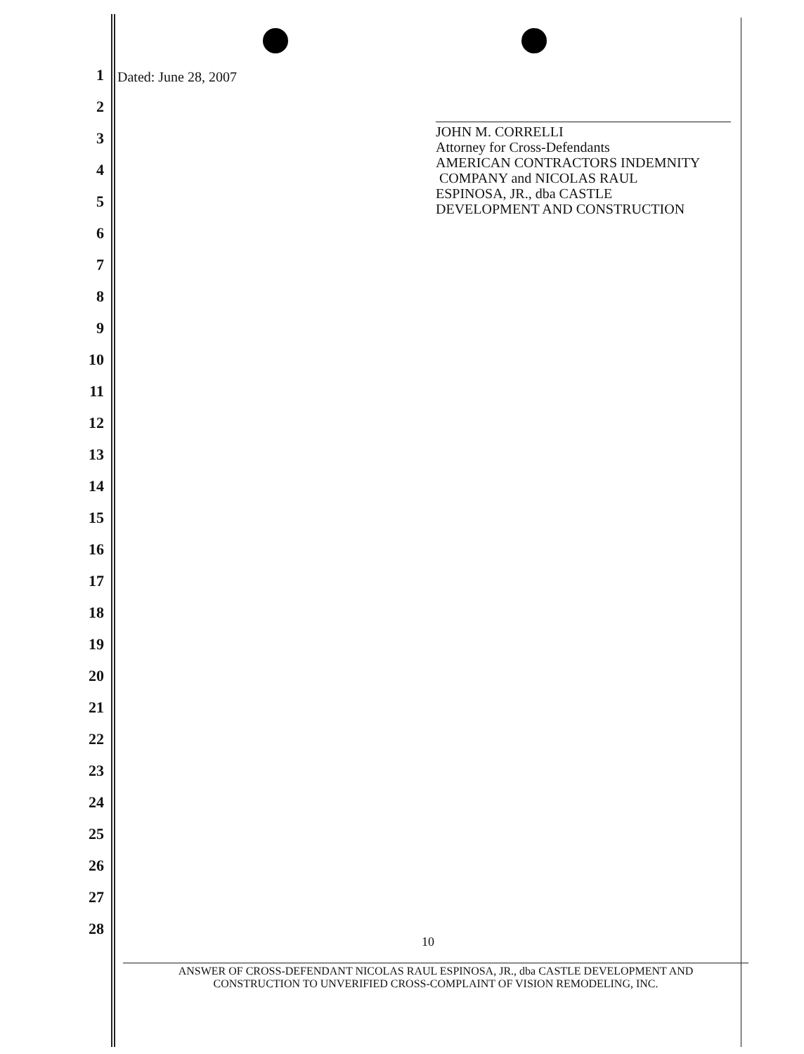1
2
3
4
5
6
7
8
9
10
11
12
13
14
15
16
17
18
19
20
21
22
23
24
25
26
27
28
Dated: June 28, 2007
JOHN M. CORRELLI
Attorney for Cross-Defendants
AMERICAN CONTRACTORS INDEMNITY
COMPANY and NICOLAS RAUL
ESPINOSA, JR., dba CASTLE
DEVELOPMENT AND CONSTRUCTION
10
ANSWER OF CROSS-DEFENDANT NICOLAS RAUL ESPINOSA, JR., dba CASTLE DEVELOPMENT AND
CONSTRUCTION TO UNVERIFIED CROSS-COMPLAINT OF VISION REMODELING, INC.